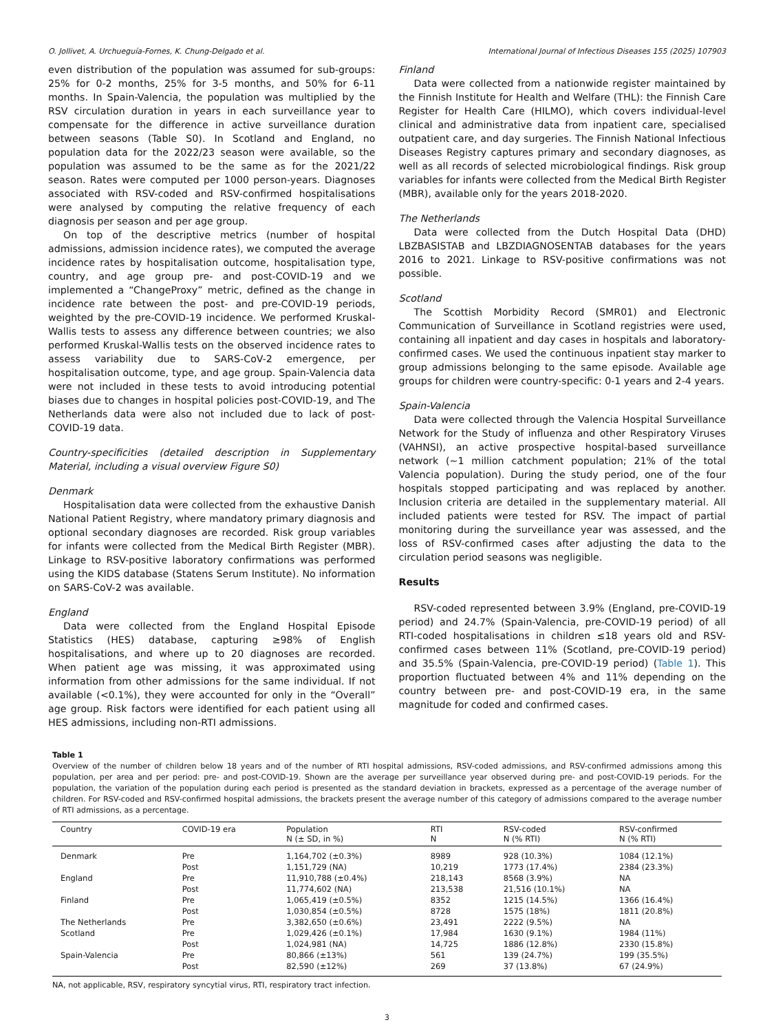O. Jollivet, A. Urchueguía-Fornes, K. Chung-Delgado et al. International Journal of Infectious Diseases 155 (2025) 107903
even distribution of the population was assumed for sub-groups: 25% for 0-2 months, 25% for 3-5 months, and 50% for 6-11 months. In Spain-Valencia, the population was multiplied by the RSV circulation duration in years in each surveillance year to compensate for the difference in active surveillance duration between seasons (Table S0). In Scotland and England, no population data for the 2022/23 season were available, so the population was assumed to be the same as for the 2021/22 season. Rates were computed per 1000 person-years. Diagnoses associated with RSV-coded and RSV-confirmed hospitalisations were analysed by computing the relative frequency of each diagnosis per season and per age group.
On top of the descriptive metrics (number of hospital admissions, admission incidence rates), we computed the average incidence rates by hospitalisation outcome, hospitalisation type, country, and age group pre- and post-COVID-19 and we implemented a “ChangeProxy” metric, defined as the change in incidence rate between the post- and pre-COVID-19 periods, weighted by the pre-COVID-19 incidence. We performed Kruskal-Wallis tests to assess any difference between countries; we also performed Kruskal-Wallis tests on the observed incidence rates to assess variability due to SARS-CoV-2 emergence, per hospitalisation outcome, type, and age group. Spain-Valencia data were not included in these tests to avoid introducing potential biases due to changes in hospital policies post-COVID-19, and The Netherlands data were also not included due to lack of post-COVID-19 data.
Country-specificities (detailed description in Supplementary Material, including a visual overview Figure S0)
Denmark
Hospitalisation data were collected from the exhaustive Danish National Patient Registry, where mandatory primary diagnosis and optional secondary diagnoses are recorded. Risk group variables for infants were collected from the Medical Birth Register (MBR). Linkage to RSV-positive laboratory confirmations was performed using the KIDS database (Statens Serum Institute). No information on SARS-CoV-2 was available.
England
Data were collected from the England Hospital Episode Statistics (HES) database, capturing ≥98% of English hospitalisations, and where up to 20 diagnoses are recorded. When patient age was missing, it was approximated using information from other admissions for the same individual. If not available (<0.1%), they were accounted for only in the “Overall” age group. Risk factors were identified for each patient using all HES admissions, including non-RTI admissions.
Finland
Data were collected from a nationwide register maintained by the Finnish Institute for Health and Welfare (THL): the Finnish Care Register for Health Care (HILMO), which covers individual-level clinical and administrative data from inpatient care, specialised outpatient care, and day surgeries. The Finnish National Infectious Diseases Registry captures primary and secondary diagnoses, as well as all records of selected microbiological findings. Risk group variables for infants were collected from the Medical Birth Register (MBR), available only for the years 2018-2020.
The Netherlands
Data were collected from the Dutch Hospital Data (DHD) LBZBASISTAB and LBZDIAGNOSENTAB databases for the years 2016 to 2021. Linkage to RSV-positive confirmations was not possible.
Scotland
The Scottish Morbidity Record (SMR01) and Electronic Communication of Surveillance in Scotland registries were used, containing all inpatient and day cases in hospitals and laboratory-confirmed cases. We used the continuous inpatient stay marker to group admissions belonging to the same episode. Available age groups for children were country-specific: 0-1 years and 2-4 years.
Spain-Valencia
Data were collected through the Valencia Hospital Surveillance Network for the Study of influenza and other Respiratory Viruses (VAHNSI), an active prospective hospital-based surveillance network (~1 million catchment population; 21% of the total Valencia population). During the study period, one of the four hospitals stopped participating and was replaced by another. Inclusion criteria are detailed in the supplementary material. All included patients were tested for RSV. The impact of partial monitoring during the surveillance year was assessed, and the loss of RSV-confirmed cases after adjusting the data to the circulation period seasons was negligible.
Results
RSV-coded represented between 3.9% (England, pre-COVID-19 period) and 24.7% (Spain-Valencia, pre-COVID-19 period) of all RTI-coded hospitalisations in children ≤18 years old and RSV-confirmed cases between 11% (Scotland, pre-COVID-19 period) and 35.5% (Spain-Valencia, pre-COVID-19 period) (Table 1). This proportion fluctuated between 4% and 11% depending on the country between pre- and post-COVID-19 era, in the same magnitude for coded and confirmed cases.
Table 1
Overview of the number of children below 18 years and of the number of RTI hospital admissions, RSV-coded admissions, and RSV-confirmed admissions among this population, per area and per period: pre- and post-COVID-19. Shown are the average per surveillance year observed during pre- and post-COVID-19 periods. For the population, the variation of the population during each period is presented as the standard deviation in brackets, expressed as a percentage of the average number of children. For RSV-coded and RSV-confirmed hospital admissions, the brackets present the average number of this category of admissions compared to the average number of RTI admissions, as a percentage.
| Country | COVID-19 era | Population N (± SD, in %) | RTI N | RSV-coded N (% RTI) | RSV-confirmed N (% RTI) |
| --- | --- | --- | --- | --- | --- |
| Denmark | Pre | 1,164,702 (±0.3%) | 8989 | 928 (10.3%) | 1084 (12.1%) |
| | Post | 1,151,729 (NA) | 10,219 | 1773 (17.4%) | 2384 (23.3%) |
| England | Pre | 11,910,788 (±0.4%) | 218,143 | 8568 (3.9%) | NA |
| | Post | 11,774,602 (NA) | 213,538 | 21,516 (10.1%) | NA |
| Finland | Pre | 1,065,419 (±0.5%) | 8352 | 1215 (14.5%) | 1366 (16.4%) |
| | Post | 1,030,854 (±0.5%) | 8728 | 1575 (18%) | 1811 (20.8%) |
| The Netherlands | Pre | 3,382,650 (±0.6%) | 23,491 | 2222 (9.5%) | NA |
| Scotland | Pre | 1,029,426 (±0.1%) | 17,984 | 1630 (9.1%) | 1984 (11%) |
| | Post | 1,024,981 (NA) | 14,725 | 1886 (12.8%) | 2330 (15.8%) |
| Spain-Valencia | Pre | 80,866 (±13%) | 561 | 139 (24.7%) | 199 (35.5%) |
| | Post | 82,590 (±12%) | 269 | 37 (13.8%) | 67 (24.9%) |
NA, not applicable, RSV, respiratory syncytial virus, RTI, respiratory tract infection.
3